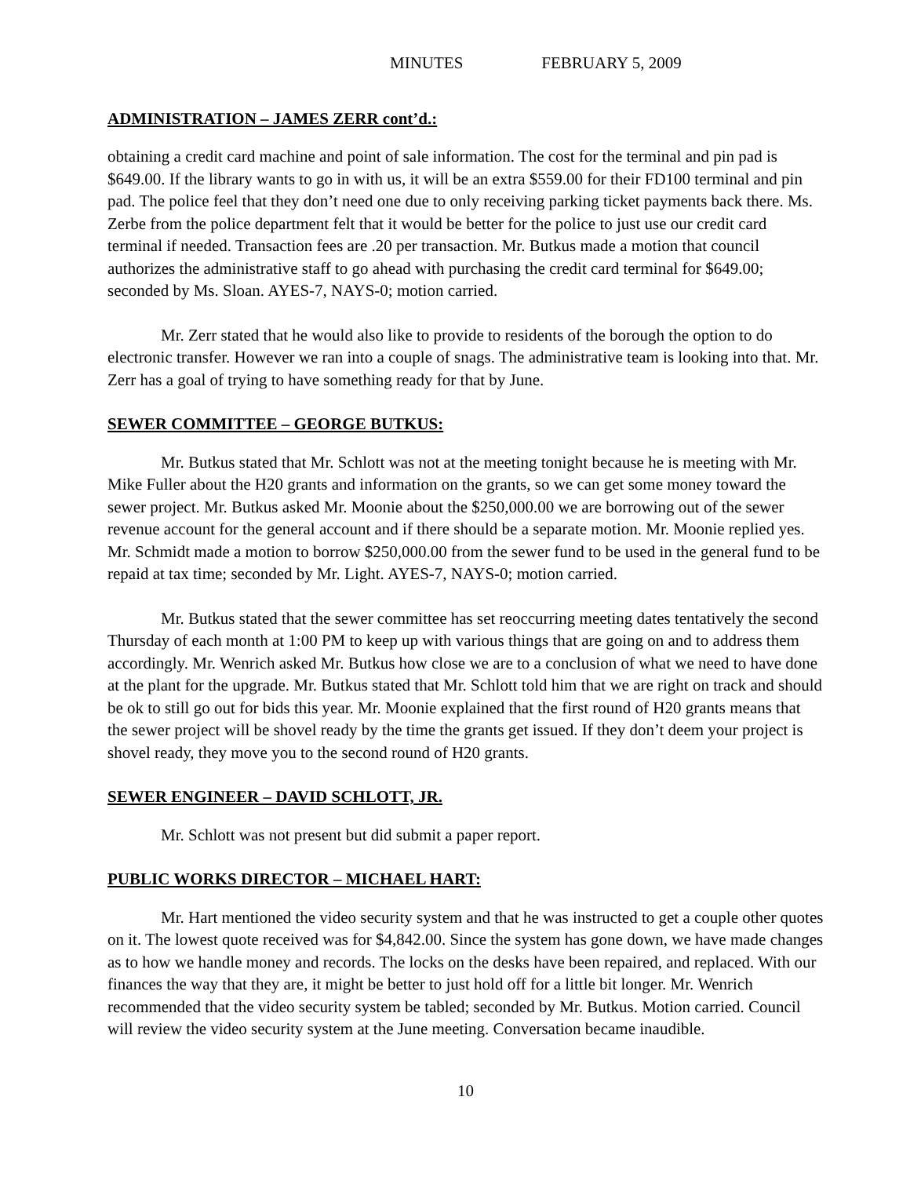MINUTES FEBRUARY 5, 2009
ADMINISTRATION – JAMES ZERR cont’d.:
obtaining a credit card machine and point of sale information. The cost for the terminal and pin pad is $649.00. If the library wants to go in with us, it will be an extra $559.00 for their FD100 terminal and pin pad. The police feel that they don’t need one due to only receiving parking ticket payments back there. Ms. Zerbe from the police department felt that it would be better for the police to just use our credit card terminal if needed. Transaction fees are .20 per transaction. Mr. Butkus made a motion that council authorizes the administrative staff to go ahead with purchasing the credit card terminal for $649.00; seconded by Ms. Sloan. AYES-7, NAYS-0; motion carried.
Mr. Zerr stated that he would also like to provide to residents of the borough the option to do electronic transfer. However we ran into a couple of snags. The administrative team is looking into that. Mr. Zerr has a goal of trying to have something ready for that by June.
SEWER COMMITTEE – GEORGE BUTKUS:
Mr. Butkus stated that Mr. Schlott was not at the meeting tonight because he is meeting with Mr. Mike Fuller about the H20 grants and information on the grants, so we can get some money toward the sewer project. Mr. Butkus asked Mr. Moonie about the $250,000.00 we are borrowing out of the sewer revenue account for the general account and if there should be a separate motion. Mr. Moonie replied yes. Mr. Schmidt made a motion to borrow $250,000.00 from the sewer fund to be used in the general fund to be repaid at tax time; seconded by Mr. Light. AYES-7, NAYS-0; motion carried.
Mr. Butkus stated that the sewer committee has set reoccurring meeting dates tentatively the second Thursday of each month at 1:00 PM to keep up with various things that are going on and to address them accordingly. Mr. Wenrich asked Mr. Butkus how close we are to a conclusion of what we need to have done at the plant for the upgrade. Mr. Butkus stated that Mr. Schlott told him that we are right on track and should be ok to still go out for bids this year. Mr. Moonie explained that the first round of H20 grants means that the sewer project will be shovel ready by the time the grants get issued. If they don’t deem your project is shovel ready, they move you to the second round of H20 grants.
SEWER ENGINEER – DAVID SCHLOTT, JR.
Mr. Schlott was not present but did submit a paper report.
PUBLIC WORKS DIRECTOR – MICHAEL HART:
Mr. Hart mentioned the video security system and that he was instructed to get a couple other quotes on it. The lowest quote received was for $4,842.00. Since the system has gone down, we have made changes as to how we handle money and records. The locks on the desks have been repaired, and replaced. With our finances the way that they are, it might be better to just hold off for a little bit longer. Mr. Wenrich recommended that the video security system be tabled; seconded by Mr. Butkus. Motion carried. Council will review the video security system at the June meeting. Conversation became inaudible.
10